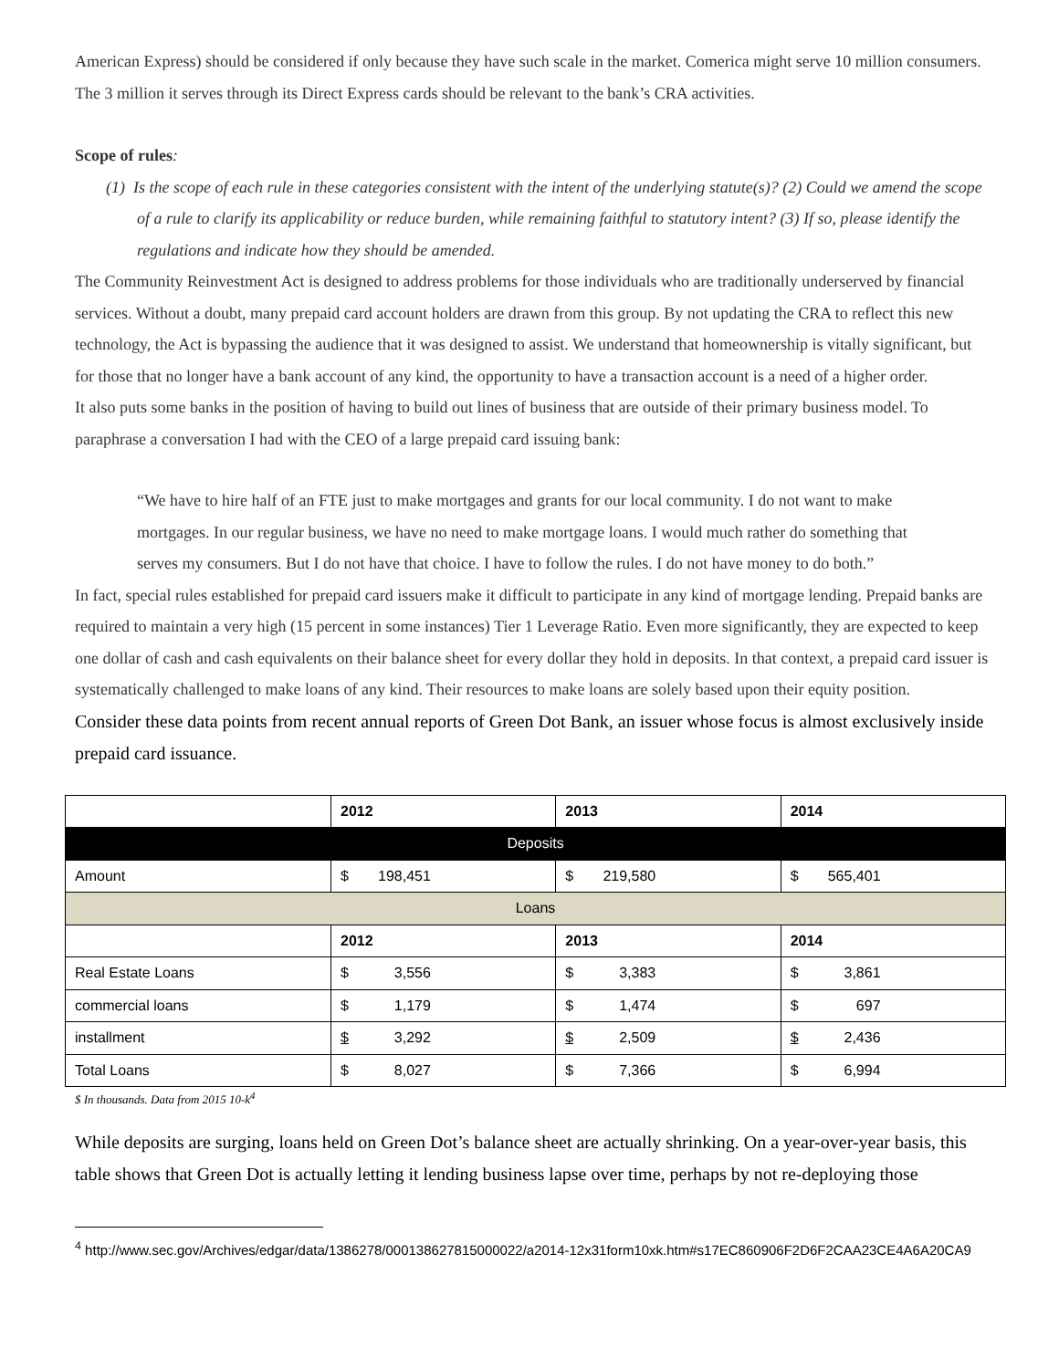American Express) should be considered if only because they have such scale in the market. Comerica might serve 10 million consumers. The 3 million it serves through its Direct Express cards should be relevant to the bank’s CRA activities.
Scope of rules:
(1) Is the scope of each rule in these categories consistent with the intent of the underlying statute(s)? (2) Could we amend the scope of a rule to clarify its applicability or reduce burden, while remaining faithful to statutory intent? (3) If so, please identify the regulations and indicate how they should be amended.
The Community Reinvestment Act is designed to address problems for those individuals who are traditionally underserved by financial services. Without a doubt, many prepaid card account holders are drawn from this group. By not updating the CRA to reflect this new technology, the Act is bypassing the audience that it was designed to assist. We understand that homeownership is vitally significant, but for those that no longer have a bank account of any kind, the opportunity to have a transaction account is a need of a higher order.
It also puts some banks in the position of having to build out lines of business that are outside of their primary business model. To paraphrase a conversation I had with the CEO of a large prepaid card issuing bank:
“We have to hire half of an FTE just to make mortgages and grants for our local community. I do not want to make mortgages. In our regular business, we have no need to make mortgage loans. I would much rather do something that serves my consumers. But I do not have that choice. I have to follow the rules. I do not have money to do both.”
In fact, special rules established for prepaid card issuers make it difficult to participate in any kind of mortgage lending. Prepaid banks are required to maintain a very high (15 percent in some instances) Tier 1 Leverage Ratio. Even more significantly, they are expected to keep one dollar of cash and cash equivalents on their balance sheet for every dollar they hold in deposits. In that context, a prepaid card issuer is systematically challenged to make loans of any kind. Their resources to make loans are solely based upon their equity position.
Consider these data points from recent annual reports of Green Dot Bank, an issuer whose focus is almost exclusively inside prepaid card issuance.
| | 2012 | 2013 | 2014 |
| Deposits | | | |
| Amount | $ 198,451 | $ 219,580 | $ 565,401 |
| Loans | | | |
| | 2012 | 2013 | 2014 |
| Real Estate Loans | $ 3,556 | $ 3,383 | $ 3,861 |
| commercial loans | $ 1,179 | $ 1,474 | $ 697 |
| installment | $ 3,292 | $ 2,509 | $ 2,436 |
| Total Loans | $ 8,027 | $ 7,366 | $ 6,994 |
$ In thousands. Data from 2015 10-k<sup>4</sup>
While deposits are surging, loans held on Green Dot’s balance sheet are actually shrinking. On a year-over-year basis, this table shows that Green Dot is actually letting it lending business lapse over time, perhaps by not re-deploying those
<sup>4</sup> http://www.sec.gov/Archives/edgar/data/1386278/000138627815000022/a2014-12x31form10xk.htm#s17EC860906F2D6F2CAA23CE4A6A20CA9